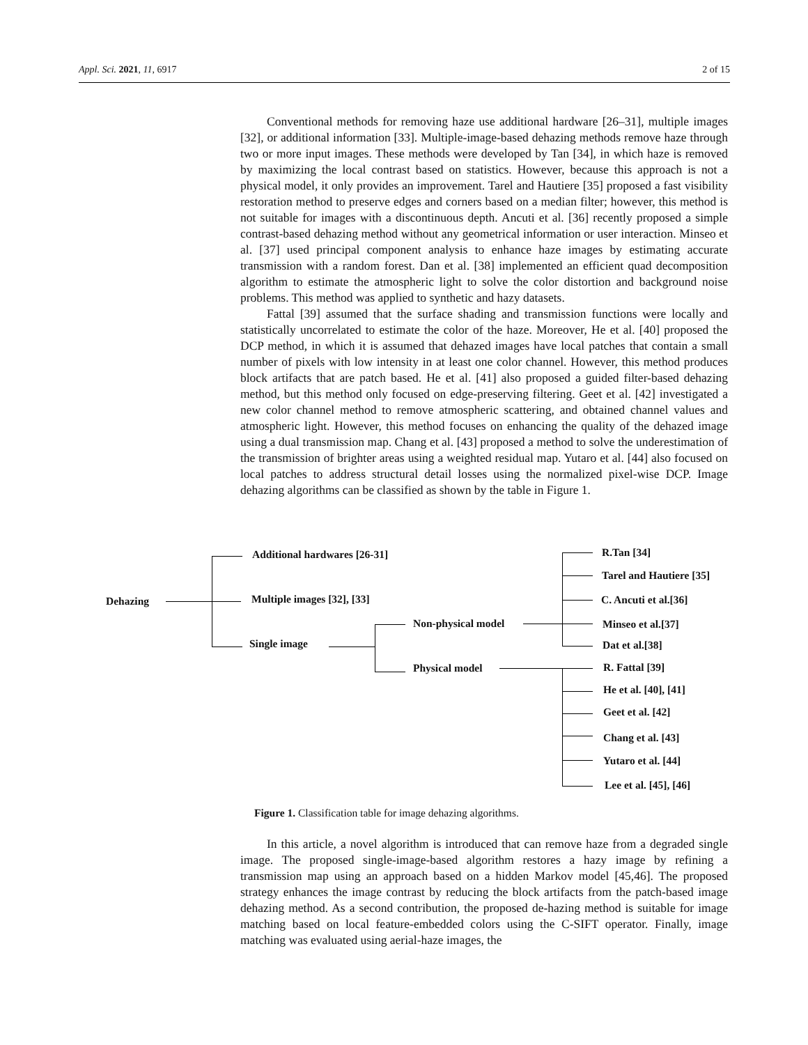Appl. Sci. 2021, 11, 6917 2 of 15
Conventional methods for removing haze use additional hardware [26–31], multiple images [32], or additional information [33]. Multiple-image-based dehazing methods remove haze through two or more input images. These methods were developed by Tan [34], in which haze is removed by maximizing the local contrast based on statistics. However, because this approach is not a physical model, it only provides an improvement. Tarel and Hautiere [35] proposed a fast visibility restoration method to preserve edges and corners based on a median filter; however, this method is not suitable for images with a discontinuous depth. Ancuti et al. [36] recently proposed a simple contrast-based dehazing method without any geometrical information or user interaction. Minseo et al. [37] used principal component analysis to enhance haze images by estimating accurate transmission with a random forest. Dan et al. [38] implemented an efficient quad decomposition algorithm to estimate the atmospheric light to solve the color distortion and background noise problems. This method was applied to synthetic and hazy datasets.
Fattal [39] assumed that the surface shading and transmission functions were locally and statistically uncorrelated to estimate the color of the haze. Moreover, He et al. [40] proposed the DCP method, in which it is assumed that dehazed images have local patches that contain a small number of pixels with low intensity in at least one color channel. However, this method produces block artifacts that are patch based. He et al. [41] also proposed a guided filter-based dehazing method, but this method only focused on edge-preserving filtering. Geet et al. [42] investigated a new color channel method to remove atmospheric scattering, and obtained channel values and atmospheric light. However, this method focuses on enhancing the quality of the dehazed image using a dual transmission map. Chang et al. [43] proposed a method to solve the underestimation of the transmission of brighter areas using a weighted residual map. Yutaro et al. [44] also focused on local patches to address structural detail losses using the normalized pixel-wise DCP. Image dehazing algorithms can be classified as shown by the table in Figure 1.
Dehazing
Additional hardwares [26-31]
Multiple images [32], [33]
Single image
Non-physical model
Physical model
R.Tan [34]
Tarel and Hautiere [35]
C. Ancuti et al.[36]
Minseo et al.[37]
Dat et al.[38]
R. Fattal [39]
He et al. [40], [41]
Geet et al. [42]
Chang et al. [43]
Yutaro et al. [44]
Lee et al. [45], [46]
Figure 1. Classification table for image dehazing algorithms.
In this article, a novel algorithm is introduced that can remove haze from a degraded single image. The proposed single-image-based algorithm restores a hazy image by refining a transmission map using an approach based on a hidden Markov model [45,46]. The proposed strategy enhances the image contrast by reducing the block artifacts from the patch-based image dehazing method. As a second contribution, the proposed de-hazing method is suitable for image matching based on local feature-embedded colors using the C-SIFT operator. Finally, image matching was evaluated using aerial-haze images, the